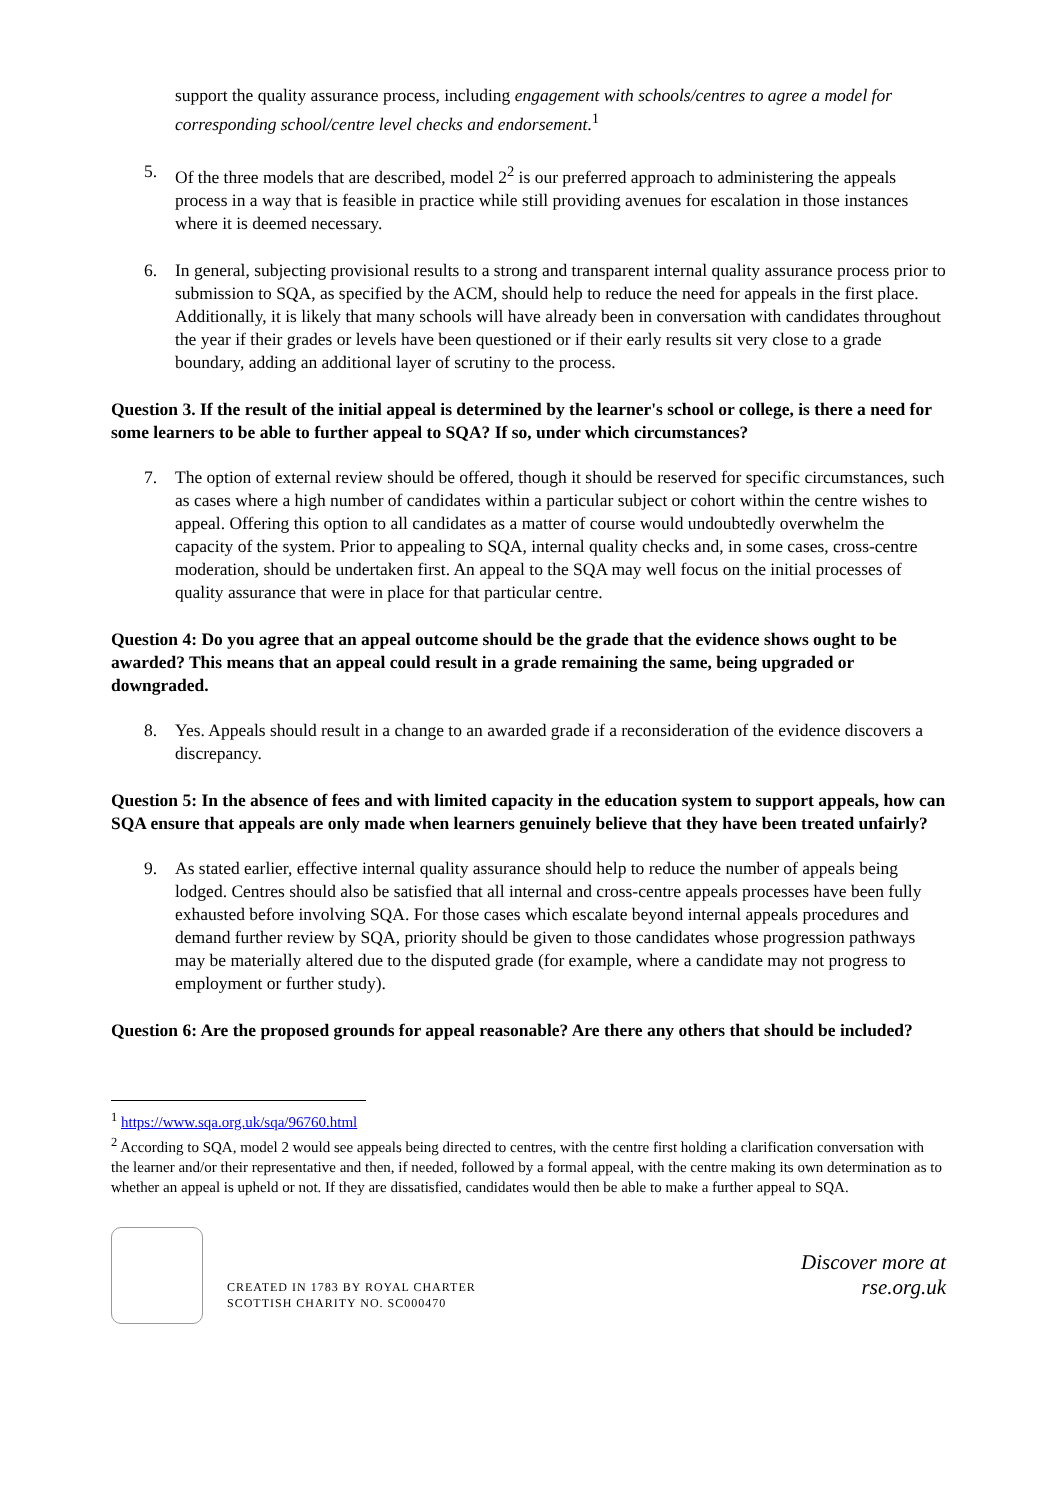support the quality assurance process, including engagement with schools/centres to agree a model for corresponding school/centre level checks and endorsement.<sup>1</sup>
5. Of the three models that are described, model 2<sup>2</sup> is our preferred approach to administering the appeals process in a way that is feasible in practice while still providing avenues for escalation in those instances where it is deemed necessary.
6. In general, subjecting provisional results to a strong and transparent internal quality assurance process prior to submission to SQA, as specified by the ACM, should help to reduce the need for appeals in the first place. Additionally, it is likely that many schools will have already been in conversation with candidates throughout the year if their grades or levels have been questioned or if their early results sit very close to a grade boundary, adding an additional layer of scrutiny to the process.
Question 3. If the result of the initial appeal is determined by the learner's school or college, is there a need for some learners to be able to further appeal to SQA? If so, under which circumstances?
7. The option of external review should be offered, though it should be reserved for specific circumstances, such as cases where a high number of candidates within a particular subject or cohort within the centre wishes to appeal. Offering this option to all candidates as a matter of course would undoubtedly overwhelm the capacity of the system. Prior to appealing to SQA, internal quality checks and, in some cases, cross-centre moderation, should be undertaken first. An appeal to the SQA may well focus on the initial processes of quality assurance that were in place for that particular centre.
Question 4: Do you agree that an appeal outcome should be the grade that the evidence shows ought to be awarded? This means that an appeal could result in a grade remaining the same, being upgraded or downgraded.
8. Yes. Appeals should result in a change to an awarded grade if a reconsideration of the evidence discovers a discrepancy.
Question 5: In the absence of fees and with limited capacity in the education system to support appeals, how can SQA ensure that appeals are only made when learners genuinely believe that they have been treated unfairly?
9. As stated earlier, effective internal quality assurance should help to reduce the number of appeals being lodged. Centres should also be satisfied that all internal and cross-centre appeals processes have been fully exhausted before involving SQA. For those cases which escalate beyond internal appeals procedures and demand further review by SQA, priority should be given to those candidates whose progression pathways may be materially altered due to the disputed grade (for example, where a candidate may not progress to employment or further study).
Question 6: Are the proposed grounds for appeal reasonable? Are there any others that should be included?
<sup>1</sup> https://www.sqa.org.uk/sqa/96760.html
<sup>2</sup> According to SQA, model 2 would see appeals being directed to centres, with the centre first holding a clarification conversation with the learner and/or their representative and then, if needed, followed by a formal appeal, with the centre making its own determination as to whether an appeal is upheld or not. If they are dissatisfied, candidates would then be able to make a further appeal to SQA.
CREATED IN 1783 BY ROYAL CHARTER
SCOTTISH CHARITY NO. SC000470
Discover more at
rse.org.uk